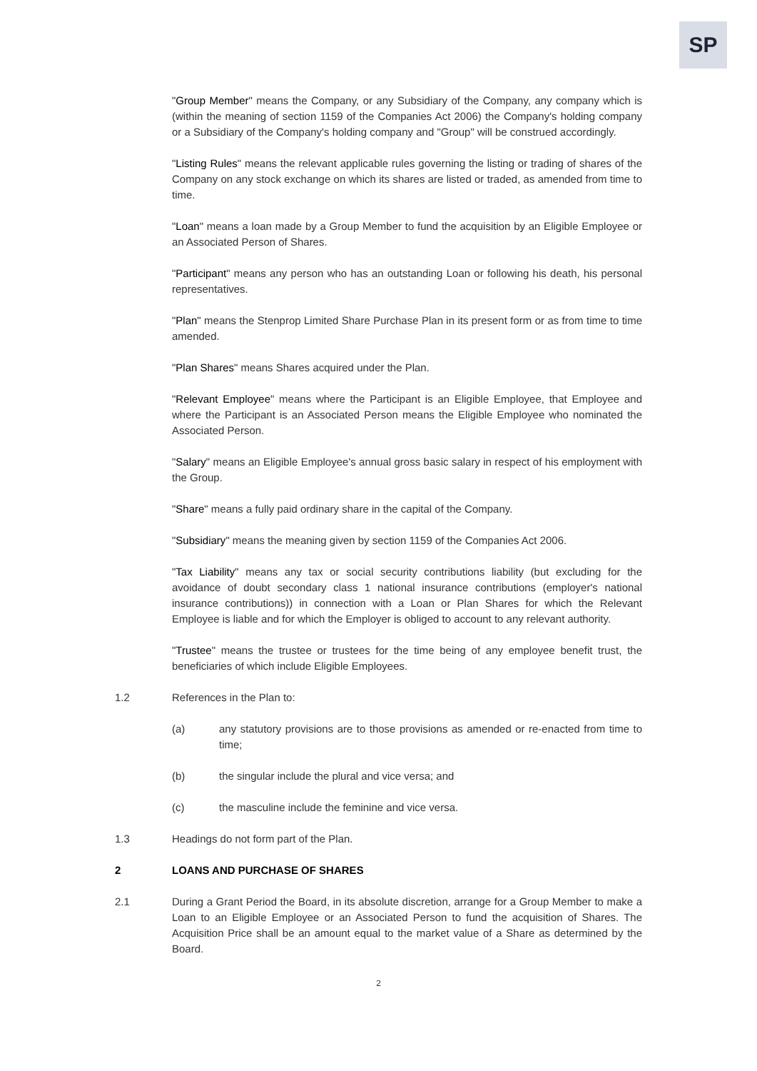SP
"Group Member" means the Company, or any Subsidiary of the Company, any company which is (within the meaning of section 1159 of the Companies Act 2006) the Company's holding company or a Subsidiary of the Company's holding company and "Group" will be construed accordingly.
"Listing Rules" means the relevant applicable rules governing the listing or trading of shares of the Company on any stock exchange on which its shares are listed or traded, as amended from time to time.
"Loan" means a loan made by a Group Member to fund the acquisition by an Eligible Employee or an Associated Person of Shares.
"Participant" means any person who has an outstanding Loan or following his death, his personal representatives.
"Plan" means the Stenprop Limited Share Purchase Plan in its present form or as from time to time amended.
"Plan Shares" means Shares acquired under the Plan.
"Relevant Employee" means where the Participant is an Eligible Employee, that Employee and where the Participant is an Associated Person means the Eligible Employee who nominated the Associated Person.
"Salary" means an Eligible Employee's annual gross basic salary in respect of his employment with the Group.
"Share" means a fully paid ordinary share in the capital of the Company.
"Subsidiary" means the meaning given by section 1159 of the Companies Act 2006.
"Tax Liability" means any tax or social security contributions liability (but excluding for the avoidance of doubt secondary class 1 national insurance contributions (employer's national insurance contributions)) in connection with a Loan or Plan Shares for which the Relevant Employee is liable and for which the Employer is obliged to account to any relevant authority.
"Trustee" means the trustee or trustees for the time being of any employee benefit trust, the beneficiaries of which include Eligible Employees.
1.2 References in the Plan to:
(a) any statutory provisions are to those provisions as amended or re-enacted from time to time;
(b) the singular include the plural and vice versa; and
(c) the masculine include the feminine and vice versa.
1.3 Headings do not form part of the Plan.
2 LOANS AND PURCHASE OF SHARES
2.1 During a Grant Period the Board, in its absolute discretion, arrange for a Group Member to make a Loan to an Eligible Employee or an Associated Person to fund the acquisition of Shares. The Acquisition Price shall be an amount equal to the market value of a Share as determined by the Board.
2